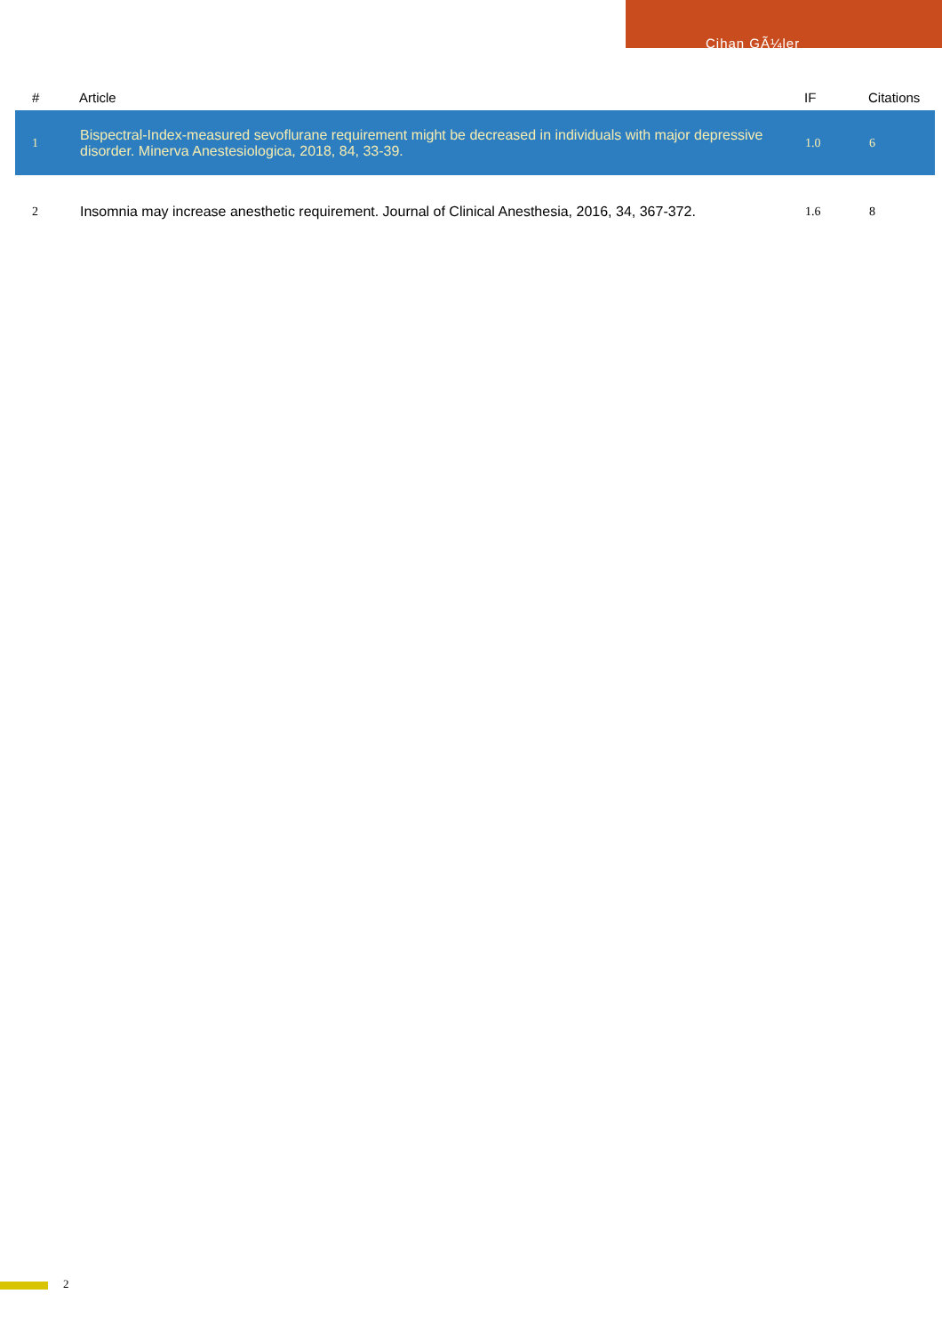Cihan GÃ¼ler
| # | Article | IF | Citations |
| --- | --- | --- | --- |
| 1 | Bispectral-Index-measured sevoflurane requirement might be decreased in individuals with major depressive disorder. Minerva Anestesiologica, 2018, 84, 33-39. | 1.0 | 6 |
| 2 | Insomnia may increase anesthetic requirement. Journal of Clinical Anesthesia, 2016, 34, 367-372. | 1.6 | 8 |
2